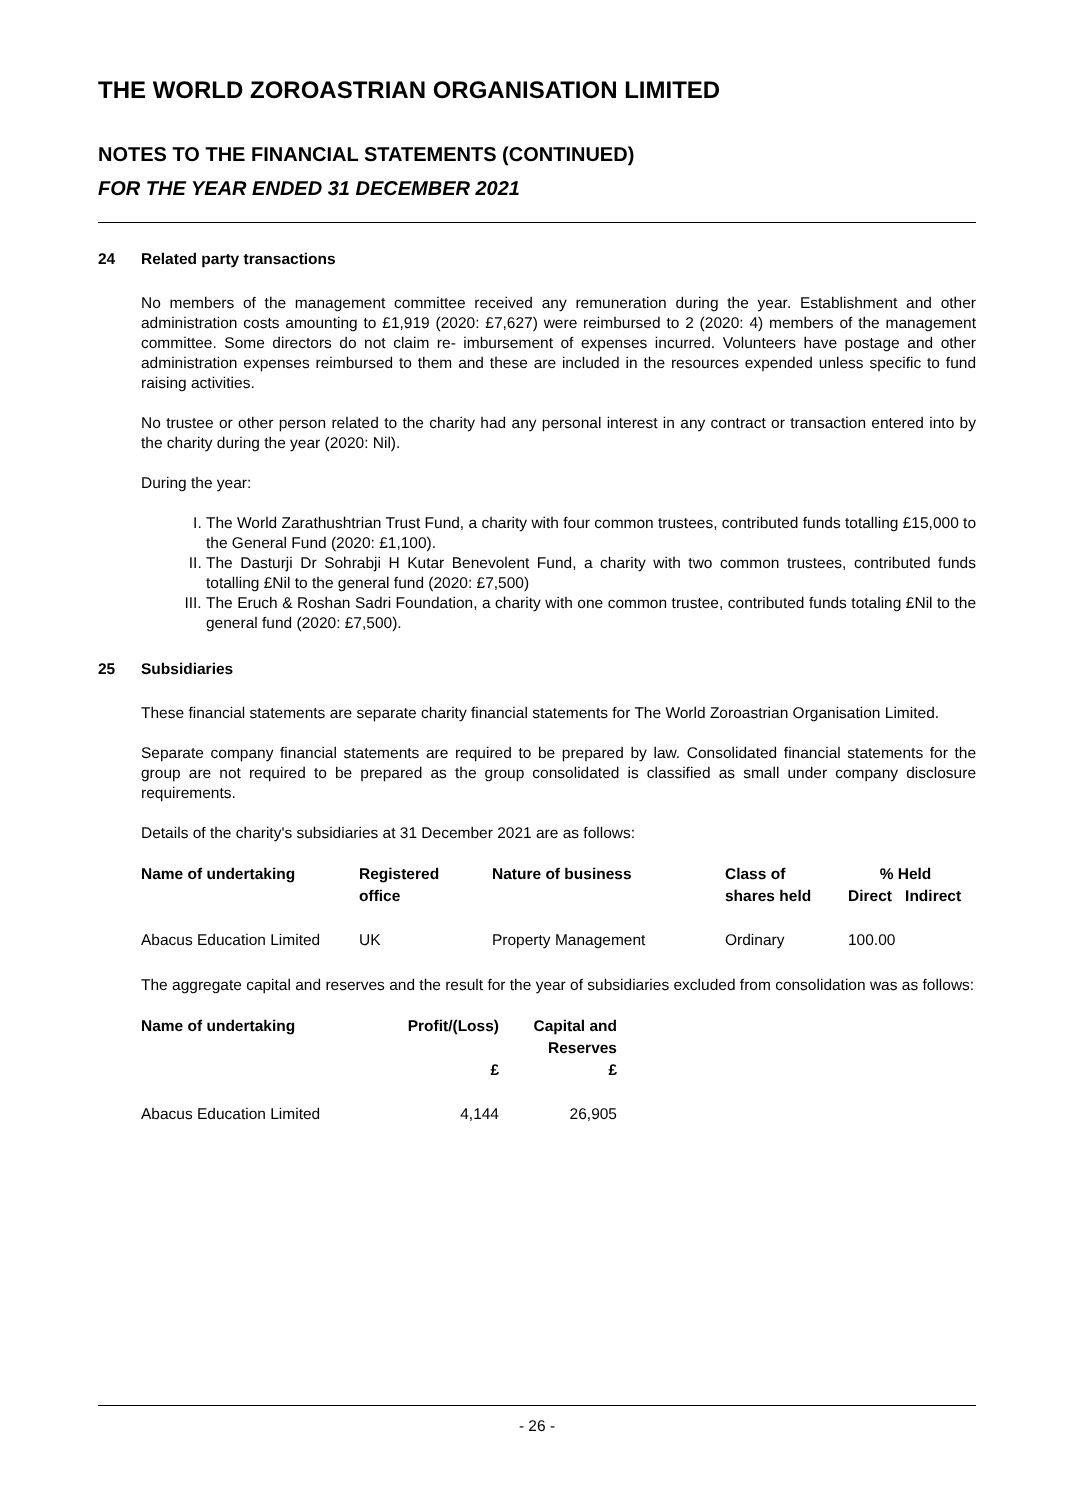THE WORLD ZOROASTRIAN ORGANISATION LIMITED
NOTES TO THE FINANCIAL STATEMENTS (CONTINUED)
FOR THE YEAR ENDED 31 DECEMBER 2021
24 Related party transactions
No members of the management committee received any remuneration during the year. Establishment and other administration costs amounting to £1,919 (2020: £7,627) were reimbursed to 2 (2020: 4) members of the management committee. Some directors do not claim re- imbursement of expenses incurred. Volunteers have postage and other administration expenses reimbursed to them and these are included in the resources expended unless specific to fund raising activities.
No trustee or other person related to the charity had any personal interest in any contract or transaction entered into by the charity during the year (2020: Nil).
During the year:
I. The World Zarathushtrian Trust Fund, a charity with four common trustees, contributed funds totalling £15,000 to the General Fund (2020: £1,100).
II. The Dasturji Dr Sohrabji H Kutar Benevolent Fund, a charity with two common trustees, contributed funds totalling £Nil to the general fund (2020: £7,500)
III. The Eruch & Roshan Sadri Foundation, a charity with one common trustee, contributed funds totaling £Nil to the general fund (2020: £7,500).
25 Subsidiaries
These financial statements are separate charity financial statements for The World Zoroastrian Organisation Limited.
Separate company financial statements are required to be prepared by law. Consolidated financial statements for the group are not required to be prepared as the group consolidated is classified as small under company disclosure requirements.
Details of the charity's subsidiaries at 31 December 2021 are as follows:
| Name of undertaking | Registered office | Nature of business | Class of shares held | % Held | |
| --- | --- | --- | --- | --- | --- |
| | | | | Direct | Indirect |
| Abacus Education Limited | UK | Property Management | Ordinary | 100.00 | |
The aggregate capital and reserves and the result for the year of subsidiaries excluded from consolidation was as follows:
| Name of undertaking | Profit/(Loss) £ | Capital and Reserves £ |
| --- | --- | --- |
| Abacus Education Limited | 4,144 | 26,905 |
- 26 -